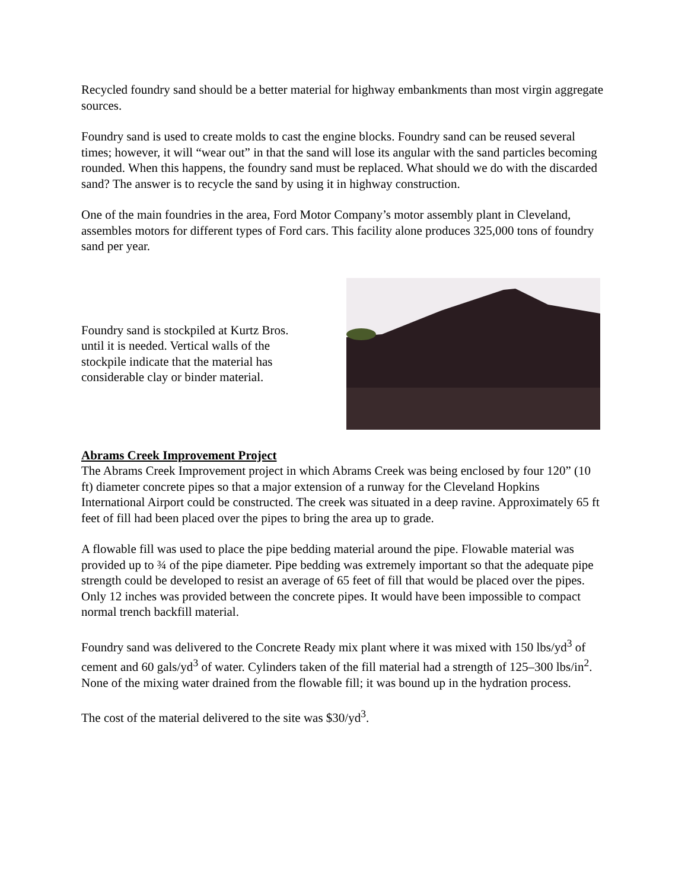Recycled foundry sand should be a better material for highway embankments than most virgin aggregate sources.
Foundry sand is used to create molds to cast the engine blocks. Foundry sand can be reused several times; however, it will “wear out” in that the sand will lose its angular with the sand particles becoming rounded. When this happens, the foundry sand must be replaced. What should we do with the discarded sand? The answer is to recycle the sand by using it in highway construction.
One of the main foundries in the area, Ford Motor Company’s motor assembly plant in Cleveland, assembles motors for different types of Ford cars. This facility alone produces 325,000 tons of foundry sand per year.
Foundry sand is stockpiled at Kurtz Bros. until it is needed. Vertical walls of the stockpile indicate that the material has considerable clay or binder material.
Abrams Creek Improvement Project
The Abrams Creek Improvement project in which Abrams Creek was being enclosed by four 120” (10 ft) diameter concrete pipes so that a major extension of a runway for the Cleveland Hopkins International Airport could be constructed. The creek was situated in a deep ravine. Approximately 65 ft feet of fill had been placed over the pipes to bring the area up to grade.
A flowable fill was used to place the pipe bedding material around the pipe. Flowable material was provided up to ¾ of the pipe diameter. Pipe bedding was extremely important so that the adequate pipe strength could be developed to resist an average of 65 feet of fill that would be placed over the pipes. Only 12 inches was provided between the concrete pipes. It would have been impossible to compact normal trench backfill material.
Foundry sand was delivered to the Concrete Ready mix plant where it was mixed with 150 lbs/yd<sup>3</sup> of cement and 60 gals/yd<sup>3</sup> of water. Cylinders taken of the fill material had a strength of 125–300 lbs/in<sup>2</sup>. None of the mixing water drained from the flowable fill; it was bound up in the hydration process.
The cost of the material delivered to the site was $30/yd<sup>3</sup>.